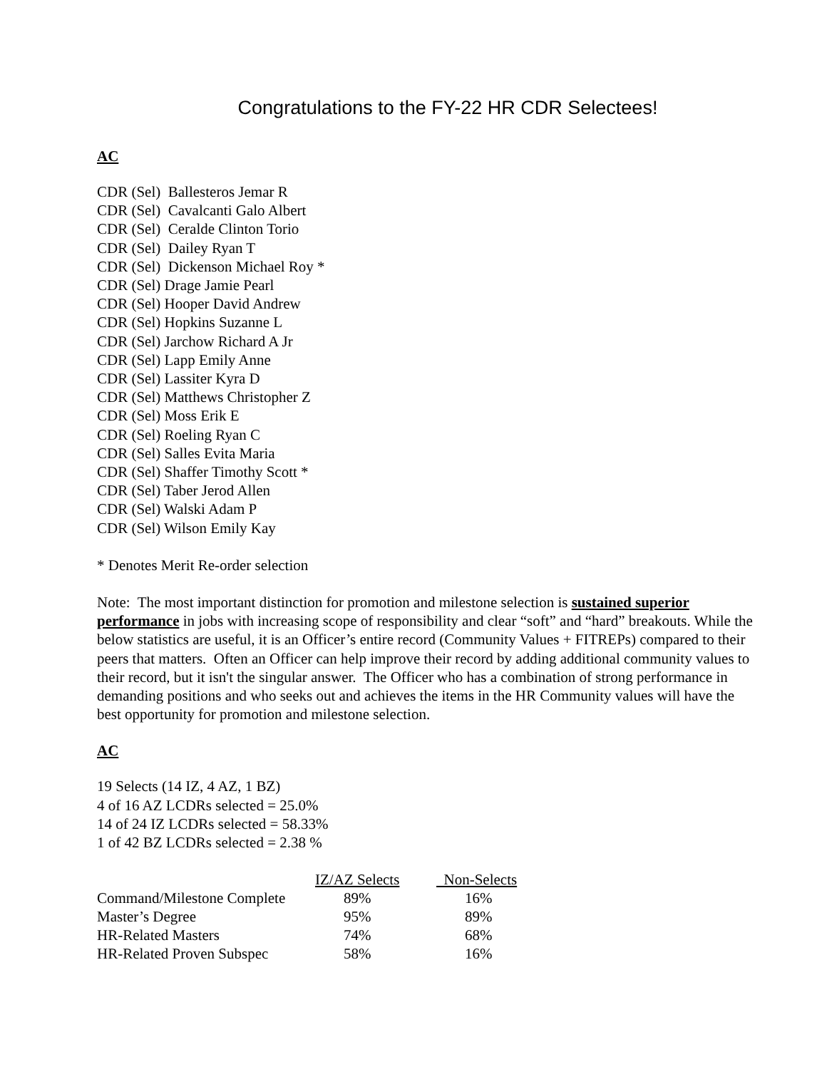Congratulations to the FY-22 HR CDR Selectees!
AC
CDR (Sel) Ballesteros Jemar R
CDR (Sel) Cavalcanti Galo Albert
CDR (Sel) Ceralde Clinton Torio
CDR (Sel) Dailey Ryan T
CDR (Sel) Dickenson Michael Roy *
CDR (Sel) Drage Jamie Pearl
CDR (Sel) Hooper David Andrew
CDR (Sel) Hopkins Suzanne L
CDR (Sel) Jarchow Richard A Jr
CDR (Sel) Lapp Emily Anne
CDR (Sel) Lassiter Kyra D
CDR (Sel) Matthews Christopher Z
CDR (Sel) Moss Erik E
CDR (Sel) Roeling Ryan C
CDR (Sel) Salles Evita Maria
CDR (Sel) Shaffer Timothy Scott *
CDR (Sel) Taber Jerod Allen
CDR (Sel) Walski Adam P
CDR (Sel) Wilson Emily Kay
* Denotes Merit Re-order selection
Note: The most important distinction for promotion and milestone selection is sustained superior performance in jobs with increasing scope of responsibility and clear “soft” and “hard” breakouts. While the below statistics are useful, it is an Officer’s entire record (Community Values + FITREPs) compared to their peers that matters. Often an Officer can help improve their record by adding additional community values to their record, but it isn't the singular answer. The Officer who has a combination of strong performance in demanding positions and who seeks out and achieves the items in the HR Community values will have the best opportunity for promotion and milestone selection.
AC
19 Selects (14 IZ, 4 AZ, 1 BZ)
4 of 16 AZ LCDRs selected = 25.0%
14 of 24 IZ LCDRs selected = 58.33%
1 of 42 BZ LCDRs selected = 2.38 %
| | IZ/AZ Selects | Non-Selects |
| --- | --- | --- |
| Command/Milestone Complete | 89% | 16% |
| Master’s Degree | 95% | 89% |
| HR-Related Masters | 74% | 68% |
| HR-Related Proven Subspec | 58% | 16% |